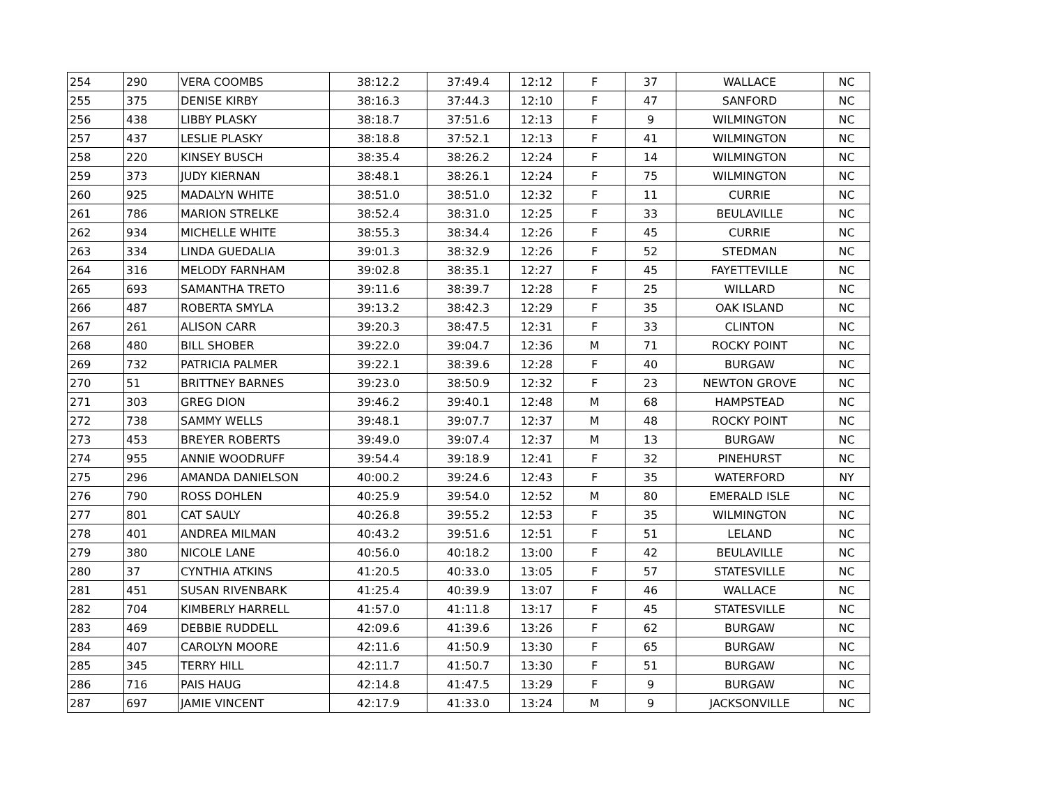| 254 | 290 | VERA COOMBS | 38:12.2 | 37:49.4 | 12:12 | F | 37 | WALLACE | NC |
| 255 | 375 | DENISE KIRBY | 38:16.3 | 37:44.3 | 12:10 | F | 47 | SANFORD | NC |
| 256 | 438 | LIBBY PLASKY | 38:18.7 | 37:51.6 | 12:13 | F | 9 | WILMINGTON | NC |
| 257 | 437 | LESLIE PLASKY | 38:18.8 | 37:52.1 | 12:13 | F | 41 | WILMINGTON | NC |
| 258 | 220 | KINSEY BUSCH | 38:35.4 | 38:26.2 | 12:24 | F | 14 | WILMINGTON | NC |
| 259 | 373 | JUDY KIERNAN | 38:48.1 | 38:26.1 | 12:24 | F | 75 | WILMINGTON | NC |
| 260 | 925 | MADALYN WHITE | 38:51.0 | 38:51.0 | 12:32 | F | 11 | CURRIE | NC |
| 261 | 786 | MARION STRELKE | 38:52.4 | 38:31.0 | 12:25 | F | 33 | BEULAVILLE | NC |
| 262 | 934 | MICHELLE WHITE | 38:55.3 | 38:34.4 | 12:26 | F | 45 | CURRIE | NC |
| 263 | 334 | LINDA GUEDALIA | 39:01.3 | 38:32.9 | 12:26 | F | 52 | STEDMAN | NC |
| 264 | 316 | MELODY FARNHAM | 39:02.8 | 38:35.1 | 12:27 | F | 45 | FAYETTEVILLE | NC |
| 265 | 693 | SAMANTHA TRETO | 39:11.6 | 38:39.7 | 12:28 | F | 25 | WILLARD | NC |
| 266 | 487 | ROBERTA SMYLA | 39:13.2 | 38:42.3 | 12:29 | F | 35 | OAK ISLAND | NC |
| 267 | 261 | ALISON CARR | 39:20.3 | 38:47.5 | 12:31 | F | 33 | CLINTON | NC |
| 268 | 480 | BILL SHOBER | 39:22.0 | 39:04.7 | 12:36 | M | 71 | ROCKY POINT | NC |
| 269 | 732 | PATRICIA PALMER | 39:22.1 | 38:39.6 | 12:28 | F | 40 | BURGAW | NC |
| 270 | 51 | BRITTNEY BARNES | 39:23.0 | 38:50.9 | 12:32 | F | 23 | NEWTON GROVE | NC |
| 271 | 303 | GREG DION | 39:46.2 | 39:40.1 | 12:48 | M | 68 | HAMPSTEAD | NC |
| 272 | 738 | SAMMY WELLS | 39:48.1 | 39:07.7 | 12:37 | M | 48 | ROCKY POINT | NC |
| 273 | 453 | BREYER ROBERTS | 39:49.0 | 39:07.4 | 12:37 | M | 13 | BURGAW | NC |
| 274 | 955 | ANNIE WOODRUFF | 39:54.4 | 39:18.9 | 12:41 | F | 32 | PINEHURST | NC |
| 275 | 296 | AMANDA DANIELSON | 40:00.2 | 39:24.6 | 12:43 | F | 35 | WATERFORD | NY |
| 276 | 790 | ROSS DOHLEN | 40:25.9 | 39:54.0 | 12:52 | M | 80 | EMERALD ISLE | NC |
| 277 | 801 | CAT SAULY | 40:26.8 | 39:55.2 | 12:53 | F | 35 | WILMINGTON | NC |
| 278 | 401 | ANDREA MILMAN | 40:43.2 | 39:51.6 | 12:51 | F | 51 | LELAND | NC |
| 279 | 380 | NICOLE LANE | 40:56.0 | 40:18.2 | 13:00 | F | 42 | BEULAVILLE | NC |
| 280 | 37 | CYNTHIA ATKINS | 41:20.5 | 40:33.0 | 13:05 | F | 57 | STATESVILLE | NC |
| 281 | 451 | SUSAN RIVENBARK | 41:25.4 | 40:39.9 | 13:07 | F | 46 | WALLACE | NC |
| 282 | 704 | KIMBERLY HARRELL | 41:57.0 | 41:11.8 | 13:17 | F | 45 | STATESVILLE | NC |
| 283 | 469 | DEBBIE RUDDELL | 42:09.6 | 41:39.6 | 13:26 | F | 62 | BURGAW | NC |
| 284 | 407 | CAROLYN MOORE | 42:11.6 | 41:50.9 | 13:30 | F | 65 | BURGAW | NC |
| 285 | 345 | TERRY HILL | 42:11.7 | 41:50.7 | 13:30 | F | 51 | BURGAW | NC |
| 286 | 716 | PAIS HAUG | 42:14.8 | 41:47.5 | 13:29 | F | 9 | BURGAW | NC |
| 287 | 697 | JAMIE VINCENT | 42:17.9 | 41:33.0 | 13:24 | M | 9 | JACKSONVILLE | NC |